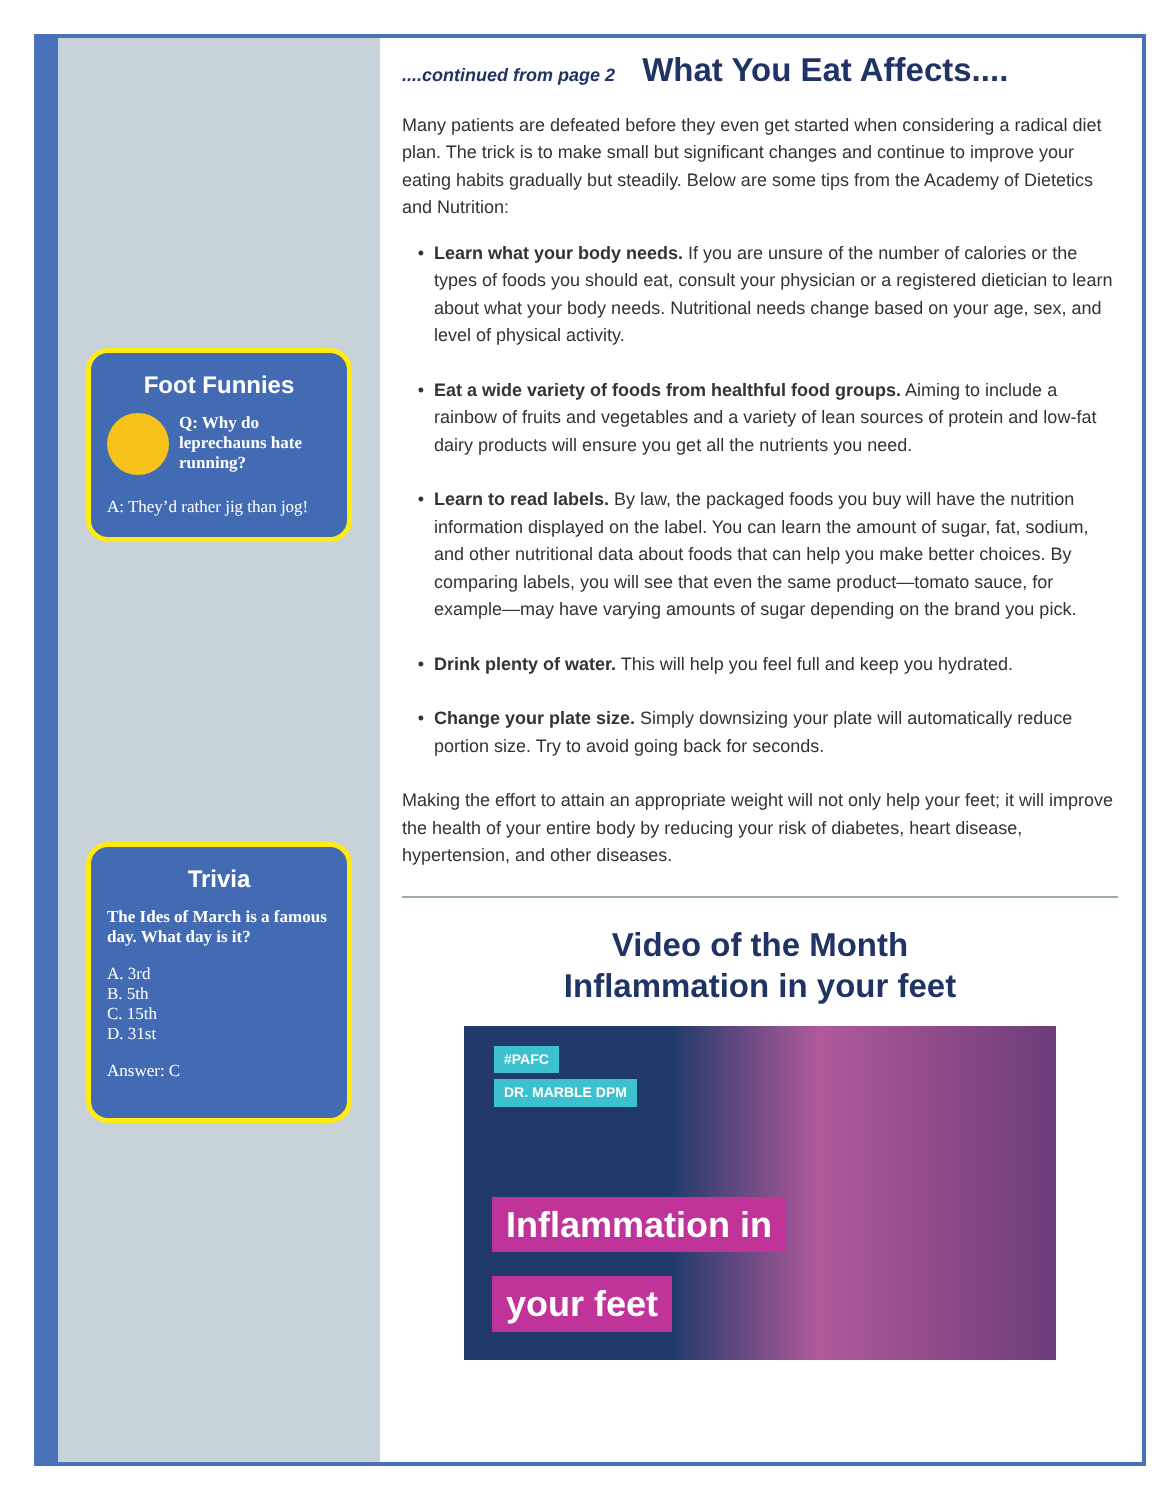Foot Funnies
Q: Why do leprechauns hate running?
A: They’d rather jig than jog!
Trivia
The Ides of March is a famous day. What day is it?
A. 3rd
B. 5th
C. 15th
D. 31st
Answer: C
....continued from page 2 What You Eat Affects....
Many patients are defeated before they even get started when considering a radical diet plan. The trick is to make small but significant changes and continue to improve your eating habits gradually but steadily. Below are some tips from the Academy of Dietetics and Nutrition:
Learn what your body needs. If you are unsure of the number of calories or the types of foods you should eat, consult your physician or a registered dietician to learn about what your body needs. Nutritional needs change based on your age, sex, and level of physical activity.
Eat a wide variety of foods from healthful food groups. Aiming to include a rainbow of fruits and vegetables and a variety of lean sources of protein and low-fat dairy products will ensure you get all the nutrients you need.
Learn to read labels. By law, the packaged foods you buy will have the nutrition information displayed on the label. You can learn the amount of sugar, fat, sodium, and other nutritional data about foods that can help you make better choices. By comparing labels, you will see that even the same product—tomato sauce, for example—may have varying amounts of sugar depending on the brand you pick.
Drink plenty of water. This will help you feel full and keep you hydrated.
Change your plate size. Simply downsizing your plate will automatically reduce portion size. Try to avoid going back for seconds.
Making the effort to attain an appropriate weight will not only help your feet; it will improve the health of your entire body by reducing your risk of diabetes, heart disease, hypertension, and other diseases.
Video of the Month
Inflammation in your feet
#PAFC
DR. MARBLE DPM
Inflammation in
your feet